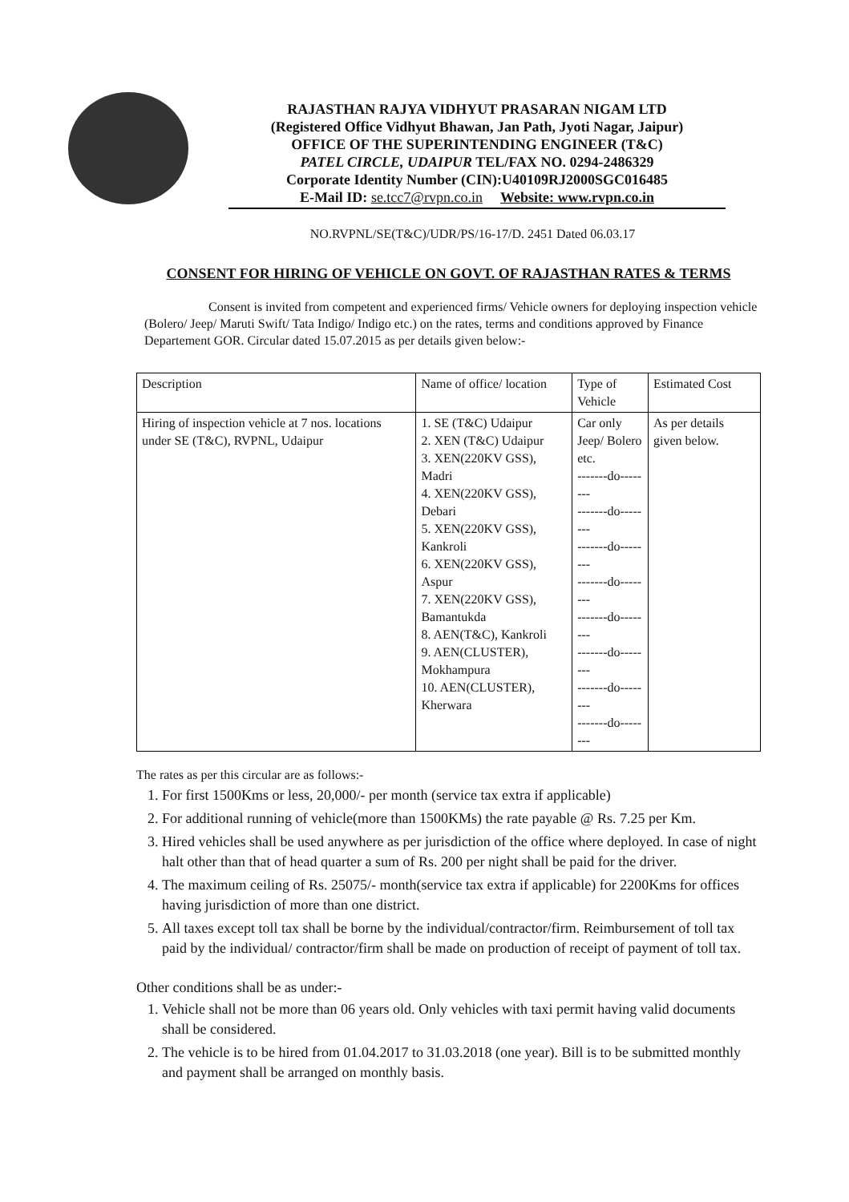RAJASTHAN RAJYA VIDHYUT PRASARAN NIGAM LTD
(Registered Office Vidhyut Bhawan, Jan Path, Jyoti Nagar, Jaipur)
OFFICE OF THE SUPERINTENDING ENGINEER (T&C)
PATEL CIRCLE, UDAIPUR TEL/FAX NO. 0294-2486329
Corporate Identity Number (CIN):U40109RJ2000SGC016485
E-Mail ID: se.tcc7@rvpn.co.in Website: www.rvpn.co.in
NO.RVPNL/SE(T&C)/UDR/PS/16-17/D. 2451 Dated 06.03.17
CONSENT FOR HIRING OF VEHICLE ON GOVT. OF RAJASTHAN RATES & TERMS
Consent is invited from competent and experienced firms/ Vehicle owners for deploying inspection vehicle (Bolero/ Jeep/ Maruti Swift/ Tata Indigo/ Indigo etc.) on the rates, terms and conditions approved by Finance Departement GOR. Circular dated 15.07.2015 as per details given below:-
| Description | Name of office/ location | Type of Vehicle | Estimated Cost |
| Hiring of inspection vehicle at 7 nos. locations under SE (T&C), RVPNL, Udaipur | 1. SE (T&C) Udaipur 2. XEN (T&C) Udaipur 3. XEN(220KV GSS), Madri 4. XEN(220KV GSS), Debari 5. XEN(220KV GSS), Kankroli 6. XEN(220KV GSS), Aspur 7. XEN(220KV GSS), Bamantukda 8. AEN(T&C), Kankroli 9. AEN(CLUSTER), Mokhampura 10. AEN(CLUSTER), Kherwara | Car only Jeep/ Bolero etc. -------do-------- -------do-------- -------do-------- -------do-------- -------do-------- -------do-------- -------do-------- -------do-------- | As per details given below. |
The rates as per this circular are as follows:-
1. For first 1500Kms or less, 20,000/- per month (service tax extra if applicable)
2. For additional running of vehicle(more than 1500KMs) the rate payable @ Rs. 7.25 per Km.
3. Hired vehicles shall be used anywhere as per jurisdiction of the office where deployed. In case of night halt other than that of head quarter a sum of Rs. 200 per night shall be paid for the driver.
4. The maximum ceiling of Rs. 25075/- month(service tax extra if applicable) for 2200Kms for offices having jurisdiction of more than one district.
5. All taxes except toll tax shall be borne by the individual/contractor/firm. Reimbursement of toll tax paid by the individual/ contractor/firm shall be made on production of receipt of payment of toll tax.
Other conditions shall be as under:-
1. Vehicle shall not be more than 06 years old. Only vehicles with taxi permit having valid documents shall be considered.
2. The vehicle is to be hired from 01.04.2017 to 31.03.2018 (one year). Bill is to be submitted monthly and payment shall be arranged on monthly basis.